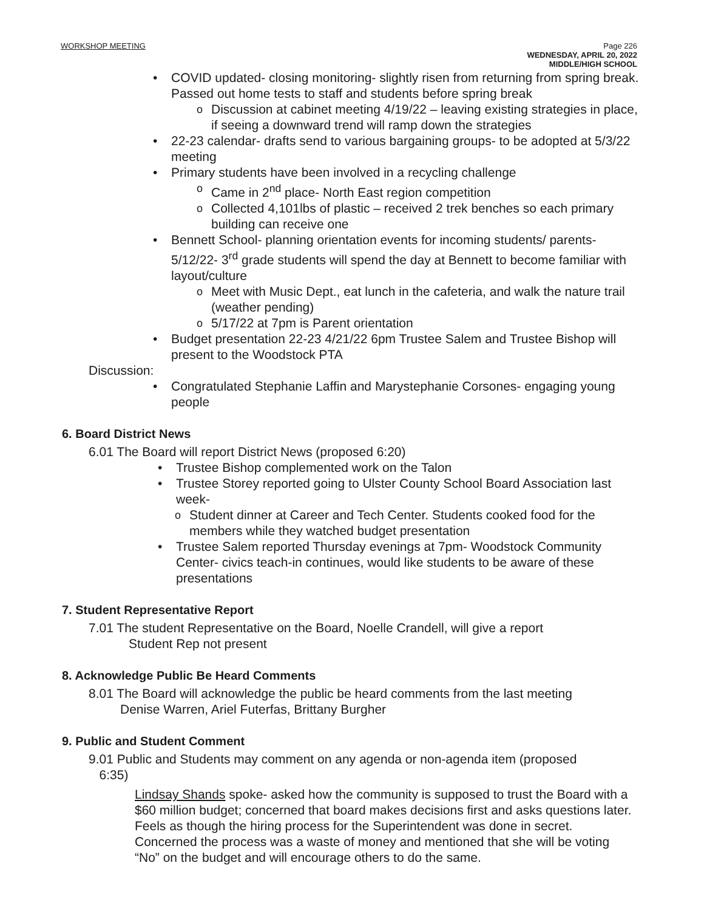WORKSHOP MEETING Page 226
WEDNESDAY, APRIL 20, 2022
MIDDLE/HIGH SCHOOL
COVID updated- closing monitoring- slightly risen from returning from spring break. Passed out home tests to staff and students before spring break
Discussion at cabinet meeting 4/19/22 – leaving existing strategies in place, if seeing a downward trend will ramp down the strategies
22-23 calendar- drafts send to various bargaining groups- to be adopted at 5/3/22 meeting
Primary students have been involved in a recycling challenge
Came in 2<sup>nd</sup> place- North East region competition
Collected 4,101lbs of plastic – received 2 trek benches so each primary building can receive one
Bennett School- planning orientation events for incoming students/ parents- 5/12/22- 3<sup>rd</sup> grade students will spend the day at Bennett to become familiar with layout/culture
Meet with Music Dept., eat lunch in the cafeteria, and walk the nature trail (weather pending)
5/17/22 at 7pm is Parent orientation
Budget presentation 22-23 4/21/22 6pm Trustee Salem and Trustee Bishop will present to the Woodstock PTA
Discussion:
Congratulated Stephanie Laffin and Marystephanie Corsones- engaging young people
6. Board District News
6.01 The Board will report District News (proposed 6:20)
Trustee Bishop complemented work on the Talon
Trustee Storey reported going to Ulster County School Board Association last week-
Student dinner at Career and Tech Center. Students cooked food for the members while they watched budget presentation
Trustee Salem reported Thursday evenings at 7pm- Woodstock Community Center- civics teach-in continues, would like students to be aware of these presentations
7. Student Representative Report
7.01 The student Representative on the Board, Noelle Crandell, will give a report
Student Rep not present
8. Acknowledge Public Be Heard Comments
8.01 The Board will acknowledge the public be heard comments from the last meeting
Denise Warren, Ariel Futerfas, Brittany Burgher
9. Public and Student Comment
9.01 Public and Students may comment on any agenda or non-agenda item (proposed
6:35)
Lindsay Shands spoke- asked how the community is supposed to trust the Board with a $60 million budget; concerned that board makes decisions first and asks questions later. Feels as though the hiring process for the Superintendent was done in secret. Concerned the process was a waste of money and mentioned that she will be voting “No” on the budget and will encourage others to do the same.